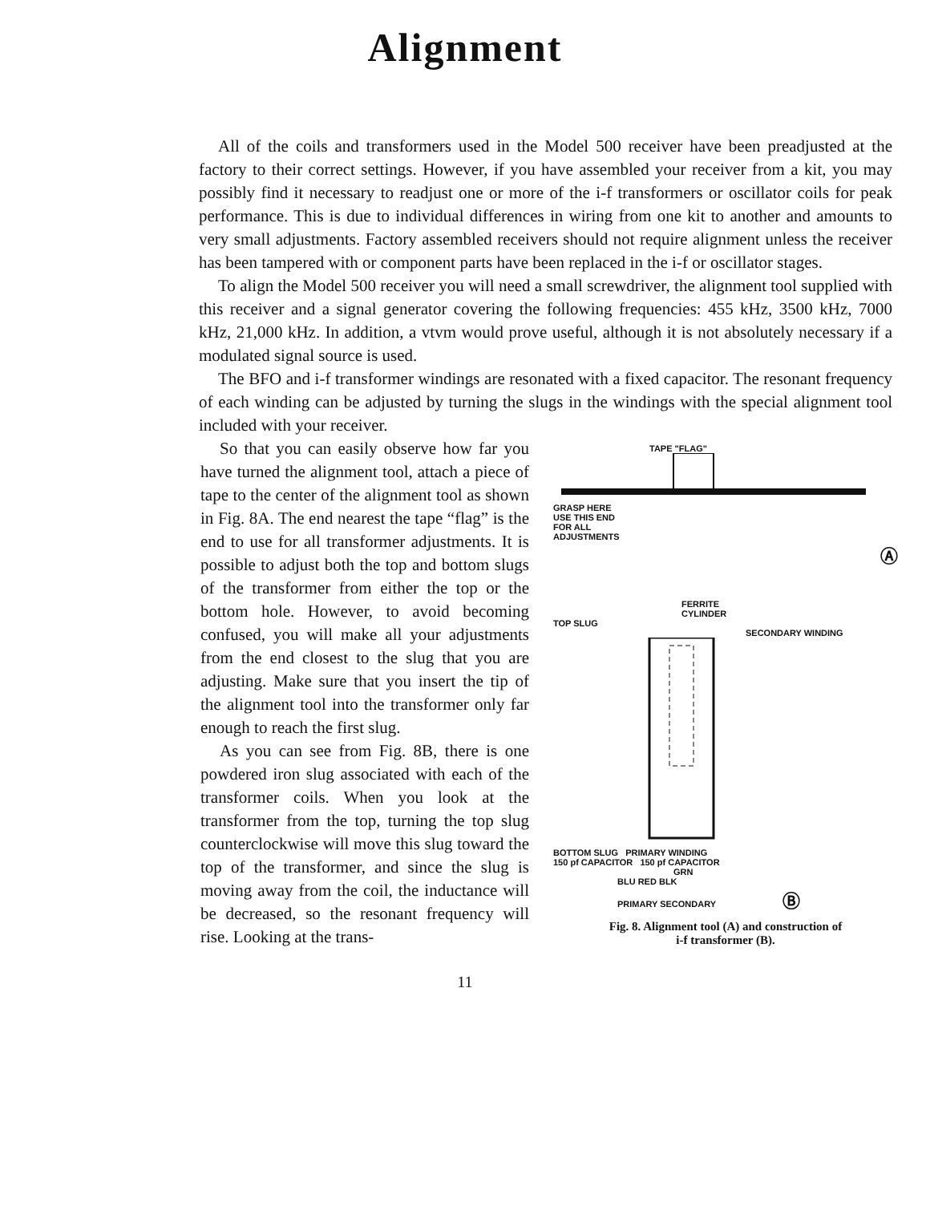Alignment
All of the coils and transformers used in the Model 500 receiver have been preadjusted at the factory to their correct settings. However, if you have assembled your receiver from a kit, you may possibly find it necessary to readjust one or more of the i-f transformers or oscillator coils for peak performance. This is due to individual differences in wiring from one kit to another and amounts to very small adjustments. Factory assembled receivers should not require alignment unless the receiver has been tampered with or component parts have been replaced in the i-f or oscillator stages.
To align the Model 500 receiver you will need a small screwdriver, the alignment tool supplied with this receiver and a signal generator covering the following frequencies: 455 kHz, 3500 kHz, 7000 kHz, 21,000 kHz. In addition, a vtvm would prove useful, although it is not absolutely necessary if a modulated signal source is used.
The BFO and i-f transformer windings are resonated with a fixed capacitor. The resonant frequency of each winding can be adjusted by turning the slugs in the windings with the special alignment tool included with your receiver.
So that you can easily observe how far you have turned the alignment tool, attach a piece of tape to the center of the alignment tool as shown in Fig. 8A. The end nearest the tape “flag” is the end to use for all transformer adjustments. It is possible to adjust both the top and bottom slugs of the transformer from either the top or the bottom hole. However, to avoid becoming confused, you will make all your adjustments from the end closest to the slug that you are adjusting. Make sure that you insert the tip of the alignment tool into the transformer only far enough to reach the first slug.
As you can see from Fig. 8B, there is one powdered iron slug associated with each of the transformer coils. When you look at the transformer from the top, turning the top slug counterclockwise will move this slug toward the top of the transformer, and since the slug is moving away from the coil, the inductance will be decreased, so the resonant frequency will rise. Looking at the trans-
TAPE "FLAG"
GRASP HERE
USE THIS END
FOR ALL
ADJUSTMENTS
Ⓐ
FERRITE
CYLINDER
TOP SLUG
SECONDARY WINDING
BOTTOM SLUG PRIMARY WINDING
150 pf CAPACITOR 150 pf CAPACITOR
GRN
BLU RED BLK
PRIMARY SECONDARY Ⓑ
Fig. 8. Alignment tool (A) and construction of
i-f transformer (B).
11